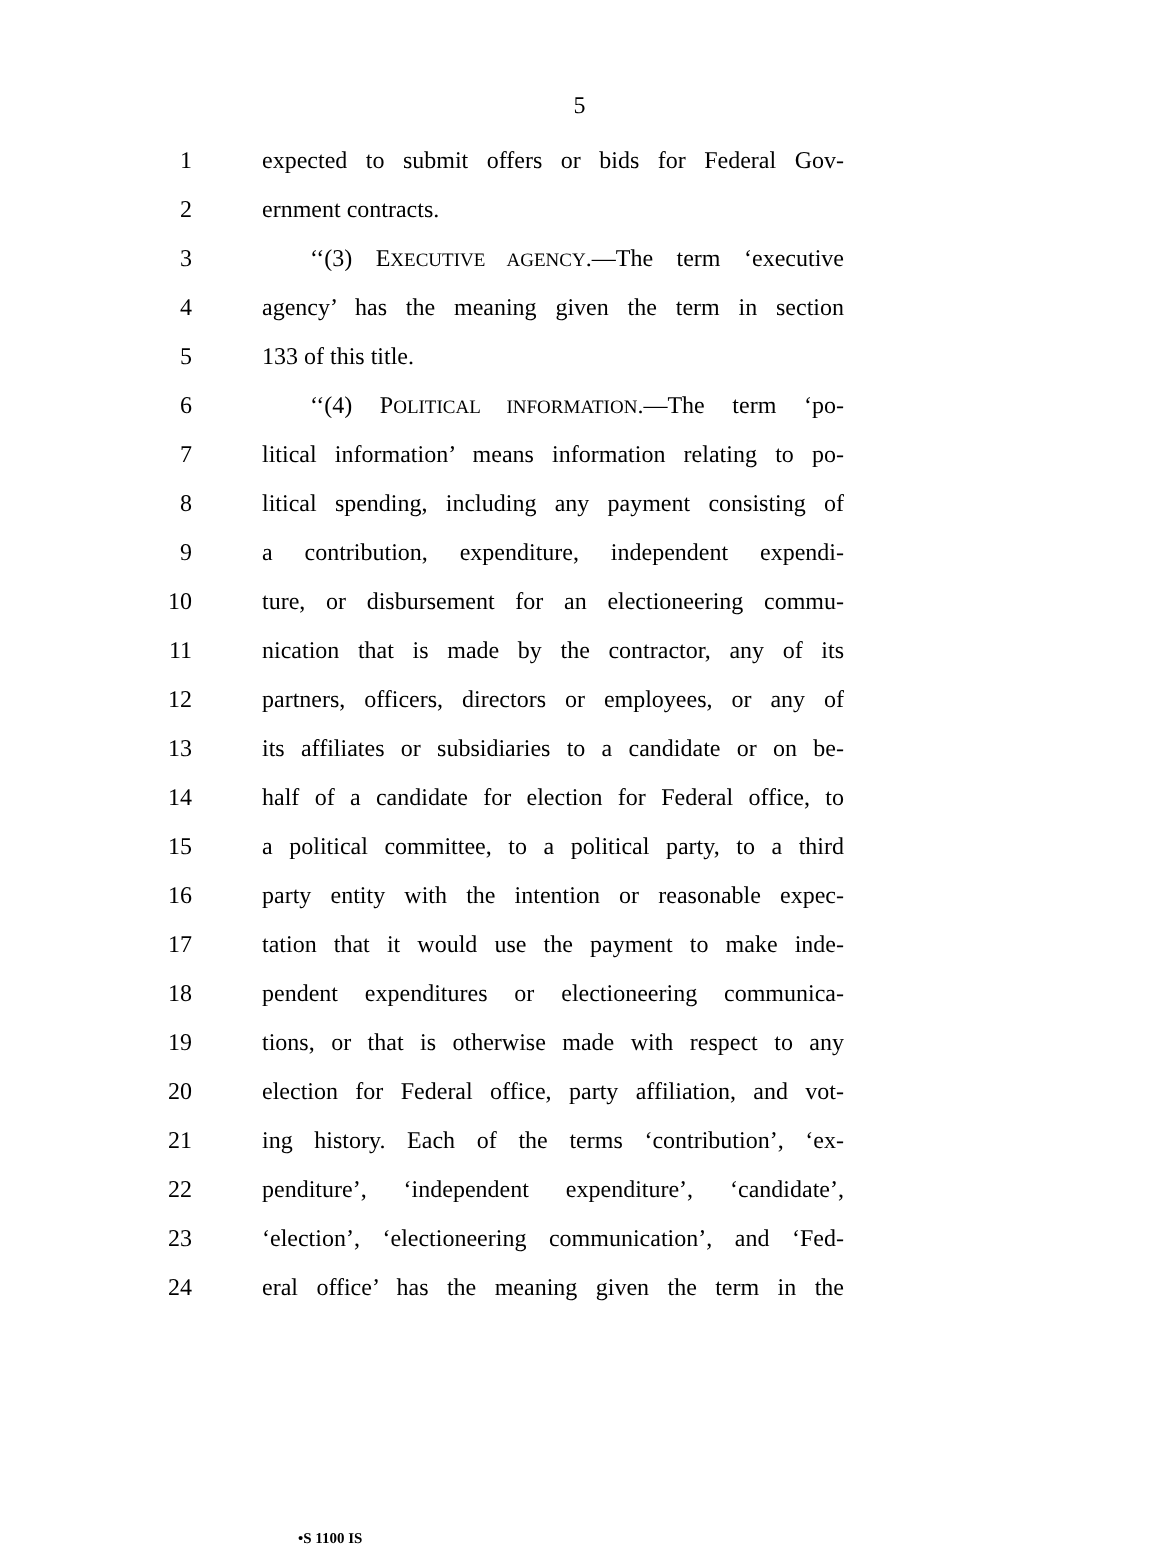5
1 expected to submit offers or bids for Federal Gov-
2 ernment contracts.
3 ‘‘(3) EXECUTIVE AGENCY.—The term ‘executive
4 agency’ has the meaning given the term in section
5 133 of this title.
6 ‘‘(4) POLITICAL INFORMATION.—The term ‘po-
7 litical information’ means information relating to po-
8 litical spending, including any payment consisting of
9 a contribution, expenditure, independent expendi-
10 ture, or disbursement for an electioneering commu-
11 nication that is made by the contractor, any of its
12 partners, officers, directors or employees, or any of
13 its affiliates or subsidiaries to a candidate or on be-
14 half of a candidate for election for Federal office, to
15 a political committee, to a political party, to a third
16 party entity with the intention or reasonable expec-
17 tation that it would use the payment to make inde-
18 pendent expenditures or electioneering communica-
19 tions, or that is otherwise made with respect to any
20 election for Federal office, party affiliation, and vot-
21 ing history. Each of the terms ‘contribution’, ‘ex-
22 penditure’, ‘independent expenditure’, ‘candidate’,
23 ‘election’, ‘electioneering communication’, and ‘Fed-
24 eral office’ has the meaning given the term in the
•S 1100 IS